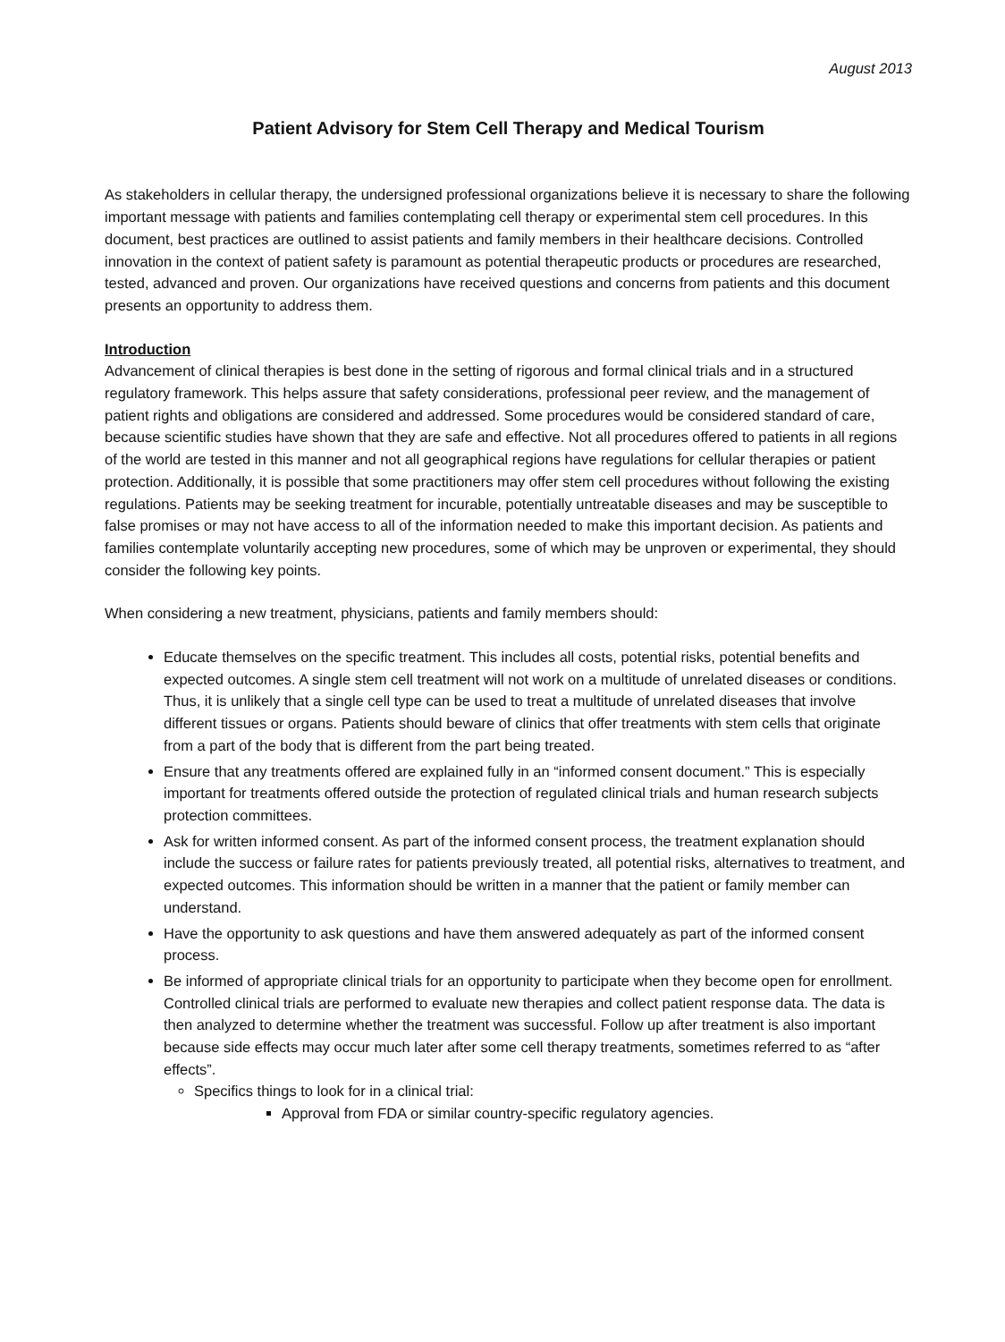August 2013
Patient Advisory for Stem Cell Therapy and Medical Tourism
As stakeholders in cellular therapy, the undersigned professional organizations believe it is necessary to share the following important message with patients and families contemplating cell therapy or experimental stem cell procedures. In this document, best practices are outlined to assist patients and family members in their healthcare decisions. Controlled innovation in the context of patient safety is paramount as potential therapeutic products or procedures are researched, tested, advanced and proven. Our organizations have received questions and concerns from patients and this document presents an opportunity to address them.
Introduction
Advancement of clinical therapies is best done in the setting of rigorous and formal clinical trials and in a structured regulatory framework. This helps assure that safety considerations, professional peer review, and the management of patient rights and obligations are considered and addressed. Some procedures would be considered standard of care, because scientific studies have shown that they are safe and effective. Not all procedures offered to patients in all regions of the world are tested in this manner and not all geographical regions have regulations for cellular therapies or patient protection. Additionally, it is possible that some practitioners may offer stem cell procedures without following the existing regulations. Patients may be seeking treatment for incurable, potentially untreatable diseases and may be susceptible to false promises or may not have access to all of the information needed to make this important decision. As patients and families contemplate voluntarily accepting new procedures, some of which may be unproven or experimental, they should consider the following key points.
When considering a new treatment, physicians, patients and family members should:
Educate themselves on the specific treatment. This includes all costs, potential risks, potential benefits and expected outcomes. A single stem cell treatment will not work on a multitude of unrelated diseases or conditions. Thus, it is unlikely that a single cell type can be used to treat a multitude of unrelated diseases that involve different tissues or organs. Patients should beware of clinics that offer treatments with stem cells that originate from a part of the body that is different from the part being treated.
Ensure that any treatments offered are explained fully in an “informed consent document.” This is especially important for treatments offered outside the protection of regulated clinical trials and human research subjects protection committees.
Ask for written informed consent. As part of the informed consent process, the treatment explanation should include the success or failure rates for patients previously treated, all potential risks, alternatives to treatment, and expected outcomes. This information should be written in a manner that the patient or family member can understand.
Have the opportunity to ask questions and have them answered adequately as part of the informed consent process.
Be informed of appropriate clinical trials for an opportunity to participate when they become open for enrollment. Controlled clinical trials are performed to evaluate new therapies and collect patient response data. The data is then analyzed to determine whether the treatment was successful. Follow up after treatment is also important because side effects may occur much later after some cell therapy treatments, sometimes referred to as “after effects”.
Specifics things to look for in a clinical trial:
Approval from FDA or similar country-specific regulatory agencies.